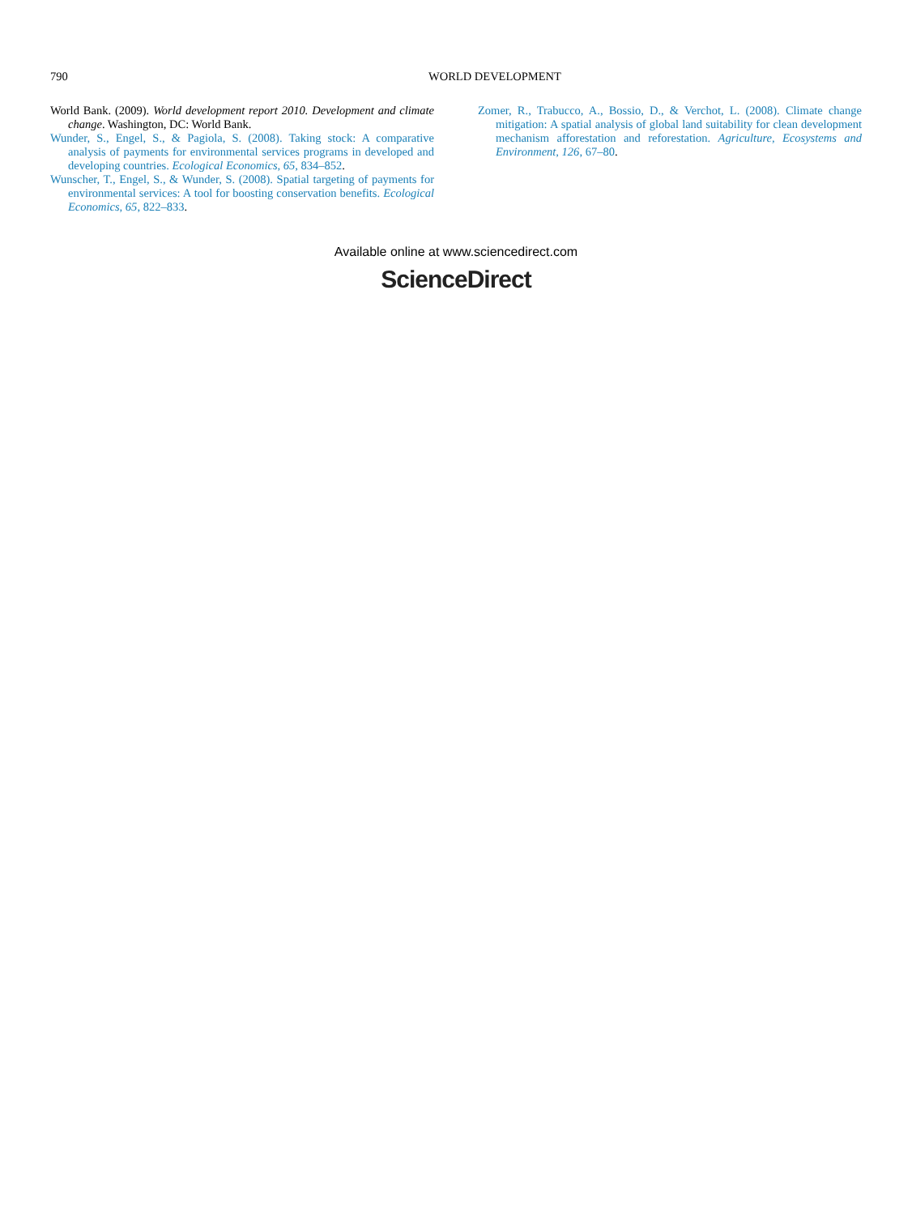790 WORLD DEVELOPMENT
World Bank. (2009). World development report 2010. Development and climate change. Washington, DC: World Bank.
Wunder, S., Engel, S., & Pagiola, S. (2008). Taking stock: A comparative analysis of payments for environmental services programs in developed and developing countries. Ecological Economics, 65, 834–852.
Wunscher, T., Engel, S., & Wunder, S. (2008). Spatial targeting of payments for environmental services: A tool for boosting conservation benefits. Ecological Economics, 65, 822–833.
Zomer, R., Trabucco, A., Bossio, D., & Verchot, L. (2008). Climate change mitigation: A spatial analysis of global land suitability for clean development mechanism afforestation and reforestation. Agriculture, Ecosystems and Environment, 126, 67–80.
Available online at www.sciencedirect.com
ScienceDirect